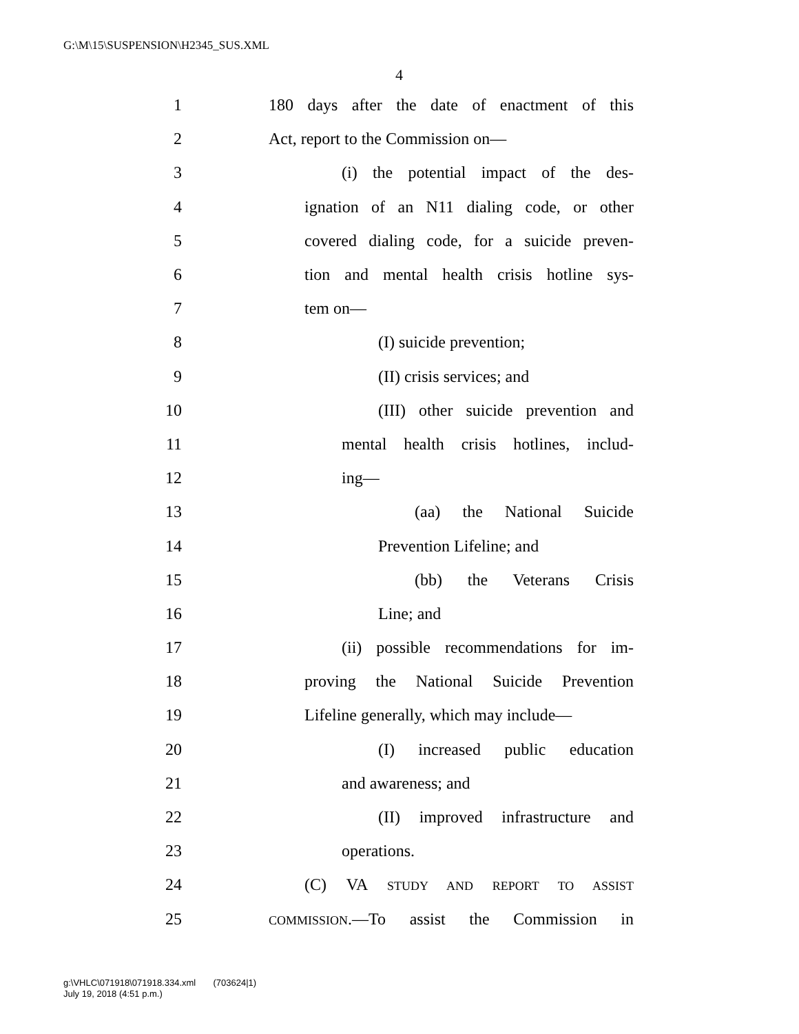G:\M\15\SUSPENSION\H2345_SUS.XML
4
1 180 days after the date of enactment of this
2 Act, report to the Commission on—
3 (i) the potential impact of the des-
4 ignation of an N11 dialing code, or other
5 covered dialing code, for a suicide preven-
6 tion and mental health crisis hotline sys-
7 tem on—
8 (I) suicide prevention;
9 (II) crisis services; and
10 (III) other suicide prevention and
11 mental health crisis hotlines, includ-
12 ing—
13 (aa) the National Suicide
14 Prevention Lifeline; and
15 (bb) the Veterans Crisis
16 Line; and
17 (ii) possible recommendations for im-
18 proving the National Suicide Prevention
19 Lifeline generally, which may include—
20 (I) increased public education
21 and awareness; and
22 (II) improved infrastructure and
23 operations.
24 (C) VA STUDY AND REPORT TO ASSIST
25 COMMISSION.—To assist the Commission in
g:\VHLC\071918\071918.334.xml (703624|1)
July 19, 2018 (4:51 p.m.)